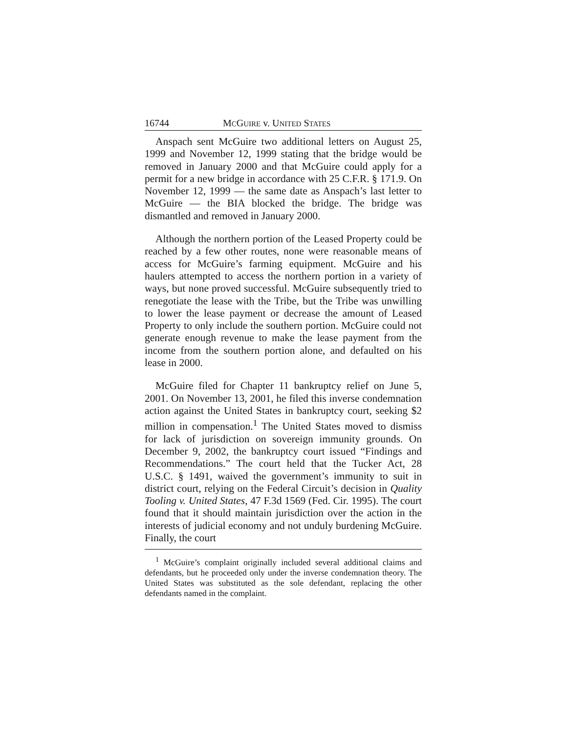16744 MCGUIRE v. UNITED STATES
Anspach sent McGuire two additional letters on August 25, 1999 and November 12, 1999 stating that the bridge would be removed in January 2000 and that McGuire could apply for a permit for a new bridge in accordance with 25 C.F.R. § 171.9. On November 12, 1999 — the same date as Anspach’s last letter to McGuire — the BIA blocked the bridge. The bridge was dismantled and removed in January 2000.
Although the northern portion of the Leased Property could be reached by a few other routes, none were reasonable means of access for McGuire’s farming equipment. McGuire and his haulers attempted to access the northern portion in a variety of ways, but none proved successful. McGuire subsequently tried to renegotiate the lease with the Tribe, but the Tribe was unwilling to lower the lease payment or decrease the amount of Leased Property to only include the southern portion. McGuire could not generate enough revenue to make the lease payment from the income from the southern portion alone, and defaulted on his lease in 2000.
McGuire filed for Chapter 11 bankruptcy relief on June 5, 2001. On November 13, 2001, he filed this inverse condemnation action against the United States in bankruptcy court, seeking $2 million in compensation.<sup>1</sup> The United States moved to dismiss for lack of jurisdiction on sovereign immunity grounds. On December 9, 2002, the bankruptcy court issued “Findings and Recommendations.” The court held that the Tucker Act, 28 U.S.C. § 1491, waived the government’s immunity to suit in district court, relying on the Federal Circuit’s decision in Quality Tooling v. United States, 47 F.3d 1569 (Fed. Cir. 1995). The court found that it should maintain jurisdiction over the action in the interests of judicial economy and not unduly burdening McGuire. Finally, the court
<sup>1</sup> McGuire’s complaint originally included several additional claims and defendants, but he proceeded only under the inverse condemnation theory. The United States was substituted as the sole defendant, replacing the other defendants named in the complaint.